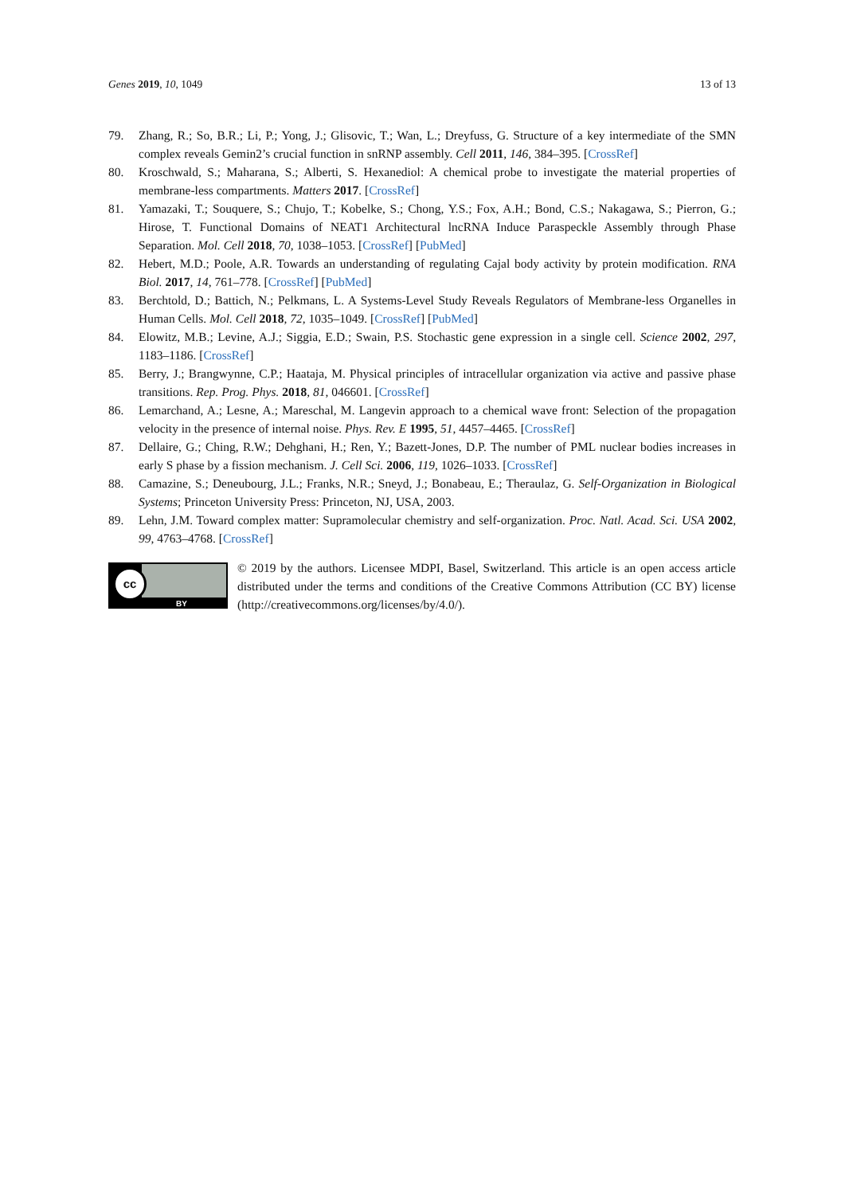Genes 2019, 10, 1049 13 of 13
79. Zhang, R.; So, B.R.; Li, P.; Yong, J.; Glisovic, T.; Wan, L.; Dreyfuss, G. Structure of a key intermediate of the SMN complex reveals Gemin2’s crucial function in snRNP assembly. Cell 2011, 146, 384–395. [CrossRef]
80. Kroschwald, S.; Maharana, S.; Alberti, S. Hexanediol: A chemical probe to investigate the material properties of membrane-less compartments. Matters 2017. [CrossRef]
81. Yamazaki, T.; Souquere, S.; Chujo, T.; Kobelke, S.; Chong, Y.S.; Fox, A.H.; Bond, C.S.; Nakagawa, S.; Pierron, G.; Hirose, T. Functional Domains of NEAT1 Architectural lncRNA Induce Paraspeckle Assembly through Phase Separation. Mol. Cell 2018, 70, 1038–1053. [CrossRef] [PubMed]
82. Hebert, M.D.; Poole, A.R. Towards an understanding of regulating Cajal body activity by protein modification. RNA Biol. 2017, 14, 761–778. [CrossRef] [PubMed]
83. Berchtold, D.; Battich, N.; Pelkmans, L. A Systems-Level Study Reveals Regulators of Membrane-less Organelles in Human Cells. Mol. Cell 2018, 72, 1035–1049. [CrossRef] [PubMed]
84. Elowitz, M.B.; Levine, A.J.; Siggia, E.D.; Swain, P.S. Stochastic gene expression in a single cell. Science 2002, 297, 1183–1186. [CrossRef]
85. Berry, J.; Brangwynne, C.P.; Haataja, M. Physical principles of intracellular organization via active and passive phase transitions. Rep. Prog. Phys. 2018, 81, 046601. [CrossRef]
86. Lemarchand, A.; Lesne, A.; Mareschal, M. Langevin approach to a chemical wave front: Selection of the propagation velocity in the presence of internal noise. Phys. Rev. E 1995, 51, 4457–4465. [CrossRef]
87. Dellaire, G.; Ching, R.W.; Dehghani, H.; Ren, Y.; Bazett-Jones, D.P. The number of PML nuclear bodies increases in early S phase by a fission mechanism. J. Cell Sci. 2006, 119, 1026–1033. [CrossRef]
88. Camazine, S.; Deneubourg, J.L.; Franks, N.R.; Sneyd, J.; Bonabeau, E.; Theraulaz, G. Self-Organization in Biological Systems; Princeton University Press: Princeton, NJ, USA, 2003.
89. Lehn, J.M. Toward complex matter: Supramolecular chemistry and self-organization. Proc. Natl. Acad. Sci. USA 2002, 99, 4763–4768. [CrossRef]
cc
BY
© 2019 by the authors. Licensee MDPI, Basel, Switzerland. This article is an open access article distributed under the terms and conditions of the Creative Commons Attribution (CC BY) license (http://creativecommons.org/licenses/by/4.0/).